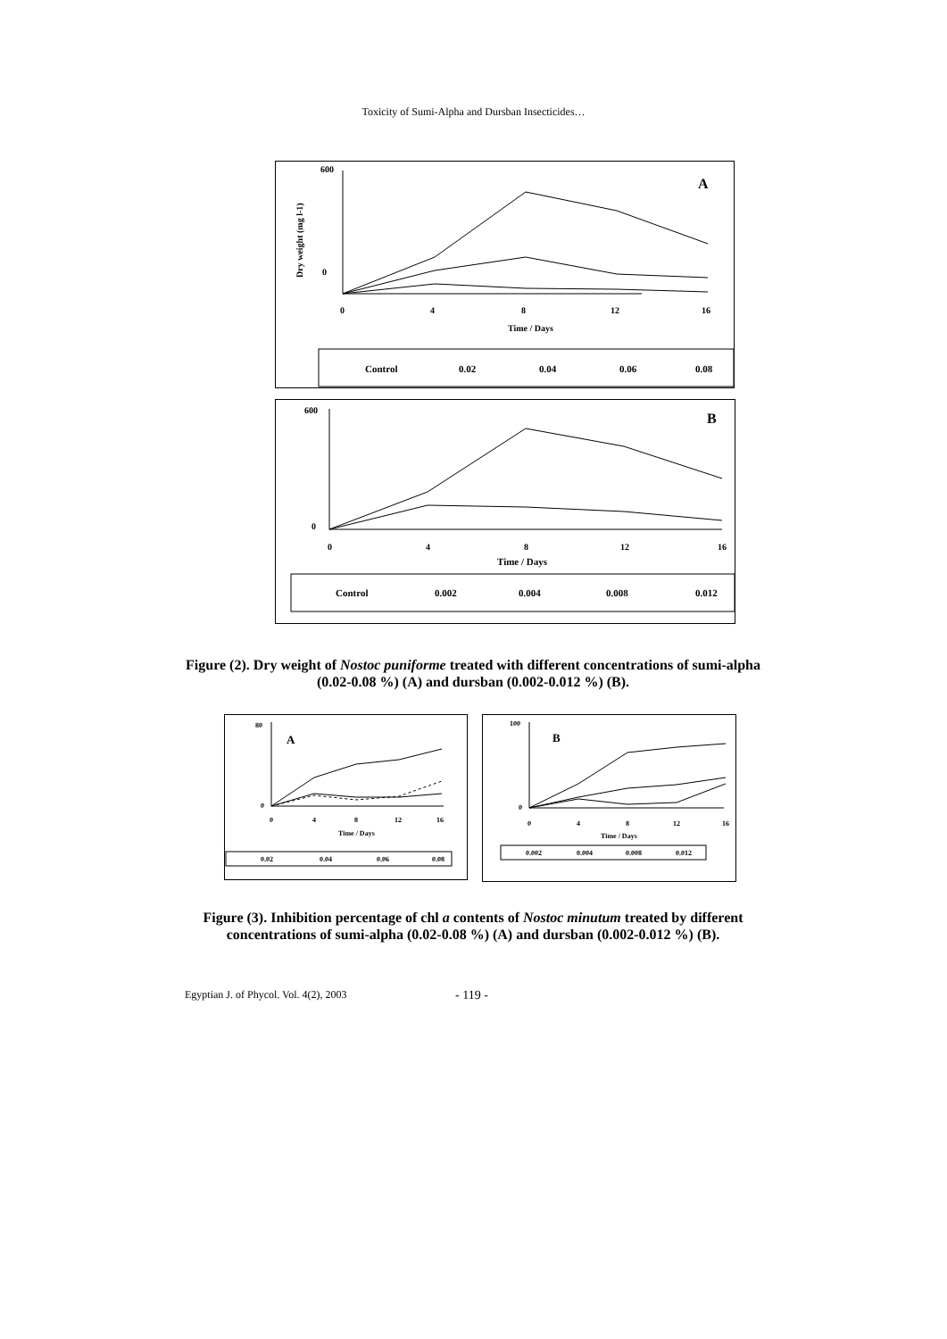Toxicity of Sumi-Alpha and Dursban Insecticides…
600
0
0
4
8
12
16
Time / Days
A
Dry weight (mg l-1)
Control
0.02
0.04
0.06
0.08
600
0
0
4
8
12
16
Time / Days
B
Control
0.002
0.004
0.008
0.012
Figure (2). Dry weight of Nostoc puniforme treated with different concentrations of sumi-alpha (0.02-0.08 %) (A) and dursban (0.002-0.012 %) (B).
80
0
A
0
4
8
12
16
Time / Days
0.02
0.04
0.06
0.08
100
0
B
0
4
8
12
16
Time / Days
0.002
0.004
0.008
0.012
Figure (3). Inhibition percentage of chl a contents of Nostoc minutum treated by different concentrations of sumi-alpha (0.02-0.08 %) (A) and dursban (0.002-0.012 %) (B).
Egyptian J. of Phycol. Vol. 4(2), 2003
- 119 -